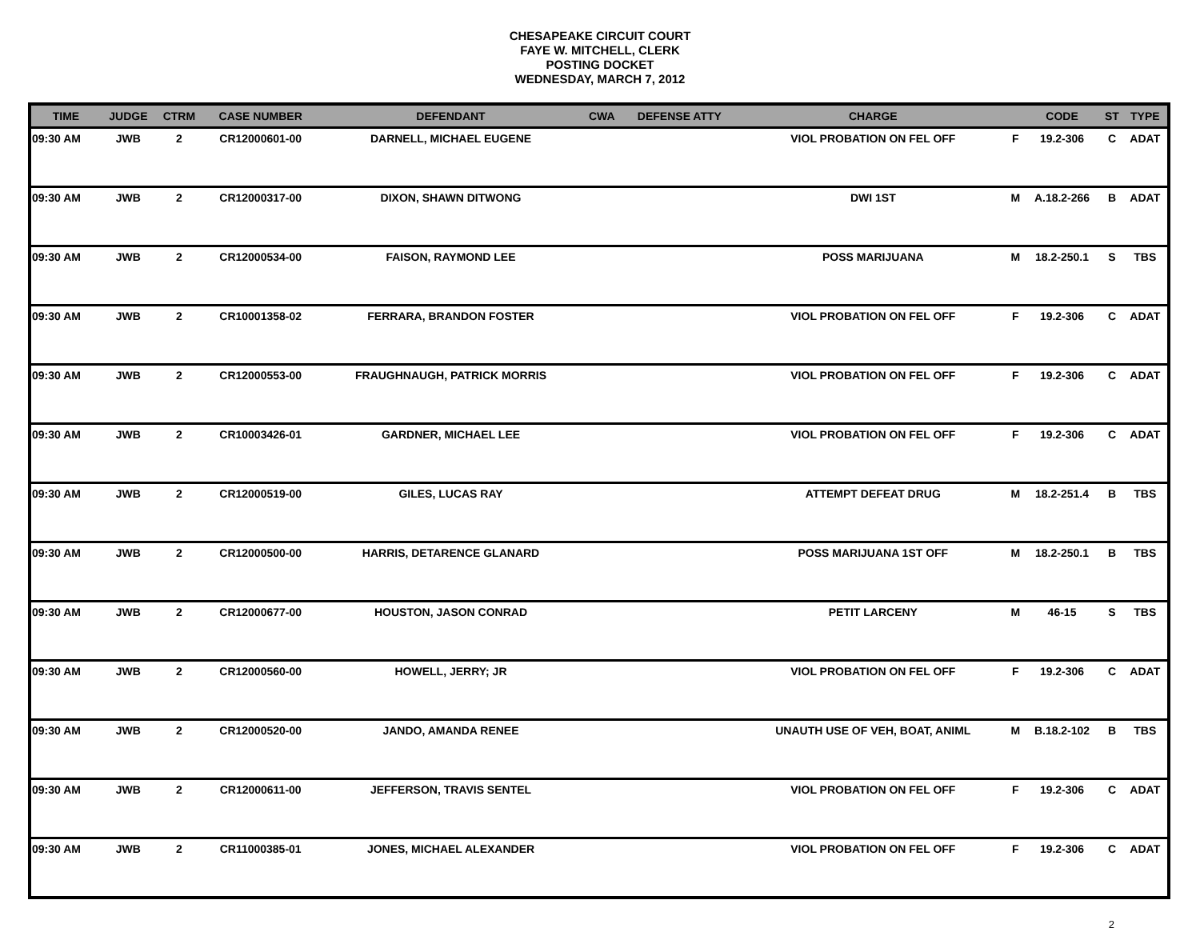CHESAPEAKE CIRCUIT COURT
FAYE W. MITCHELL, CLERK
POSTING DOCKET
WEDNESDAY, MARCH 7, 2012
| TIME | JUDGE | CTRM | CASE NUMBER | DEFENDANT | CWA | DEFENSE ATTY | CHARGE | | CODE | ST | TYPE |
| --- | --- | --- | --- | --- | --- | --- | --- | --- | --- | --- | --- |
| 09:30 AM | JWB | 2 | CR12000601-00 | DARNELL, MICHAEL EUGENE | | | VIOL PROBATION ON FEL OFF | F | 19.2-306 | C | ADAT |
| 09:30 AM | JWB | 2 | CR12000317-00 | DIXON, SHAWN DITWONG | | | DWI 1ST | M | A.18.2-266 | B | ADAT |
| 09:30 AM | JWB | 2 | CR12000534-00 | FAISON, RAYMOND LEE | | | POSS MARIJUANA | M | 18.2-250.1 | S | TBS |
| 09:30 AM | JWB | 2 | CR10001358-02 | FERRARA, BRANDON FOSTER | | | VIOL PROBATION ON FEL OFF | F | 19.2-306 | C | ADAT |
| 09:30 AM | JWB | 2 | CR12000553-00 | FRAUGHNAUGH, PATRICK MORRIS | | | VIOL PROBATION ON FEL OFF | F | 19.2-306 | C | ADAT |
| 09:30 AM | JWB | 2 | CR10003426-01 | GARDNER, MICHAEL LEE | | | VIOL PROBATION ON FEL OFF | F | 19.2-306 | C | ADAT |
| 09:30 AM | JWB | 2 | CR12000519-00 | GILES, LUCAS RAY | | | ATTEMPT DEFEAT DRUG | M | 18.2-251.4 | B | TBS |
| 09:30 AM | JWB | 2 | CR12000500-00 | HARRIS, DETARENCE GLANARD | | | POSS MARIJUANA 1ST OFF | M | 18.2-250.1 | B | TBS |
| 09:30 AM | JWB | 2 | CR12000677-00 | HOUSTON, JASON CONRAD | | | PETIT LARCENY | M | 46-15 | S | TBS |
| 09:30 AM | JWB | 2 | CR12000560-00 | HOWELL, JERRY; JR | | | VIOL PROBATION ON FEL OFF | F | 19.2-306 | C | ADAT |
| 09:30 AM | JWB | 2 | CR12000520-00 | JANDO, AMANDA RENEE | | | UNAUTH USE OF VEH, BOAT, ANIML | M | B.18.2-102 | B | TBS |
| 09:30 AM | JWB | 2 | CR12000611-00 | JEFFERSON, TRAVIS SENTEL | | | VIOL PROBATION ON FEL OFF | F | 19.2-306 | C | ADAT |
| 09:30 AM | JWB | 2 | CR11000385-01 | JONES, MICHAEL ALEXANDER | | | VIOL PROBATION ON FEL OFF | F | 19.2-306 | C | ADAT |
2